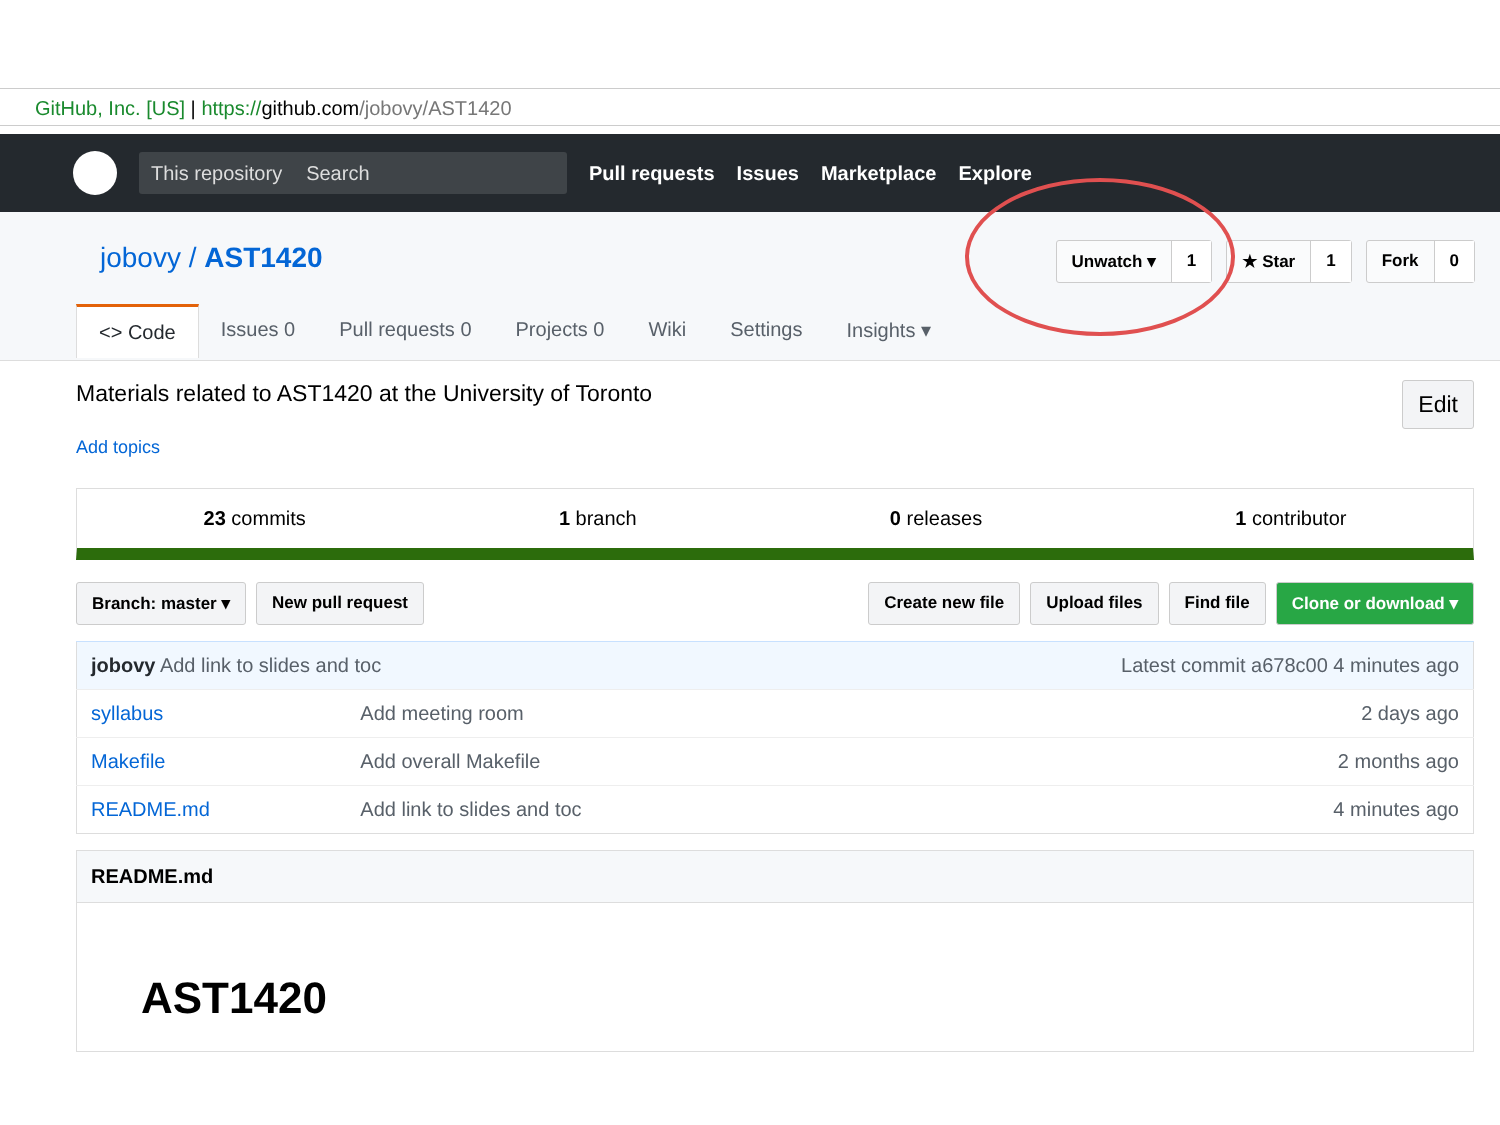GitHub, Inc. [US] | https://github.com/jobovy/AST1420
This repository Search
Pull requests Issues Marketplace Explore
jobovy / AST1420
Unwatch ▾ 1 ★ Star 1 Fork 0
<> Code Issues 0 Pull requests 0 Projects 0 Wiki Settings Insights ▾
Materials related to AST1420 at the University of Toronto Edit
Add topics
23 commits 1 branch 0 releases 1 contributor
Branch: master ▾ New pull request Create new file Upload files Find file Clone or download ▾
| jobovy Add link to slides and toc | | Latest commit a678c00 4 minutes ago |
| syllabus | Add meeting room | 2 days ago |
| Makefile | Add overall Makefile | 2 months ago |
| README.md | Add link to slides and toc | 4 minutes ago |
README.md
AST1420